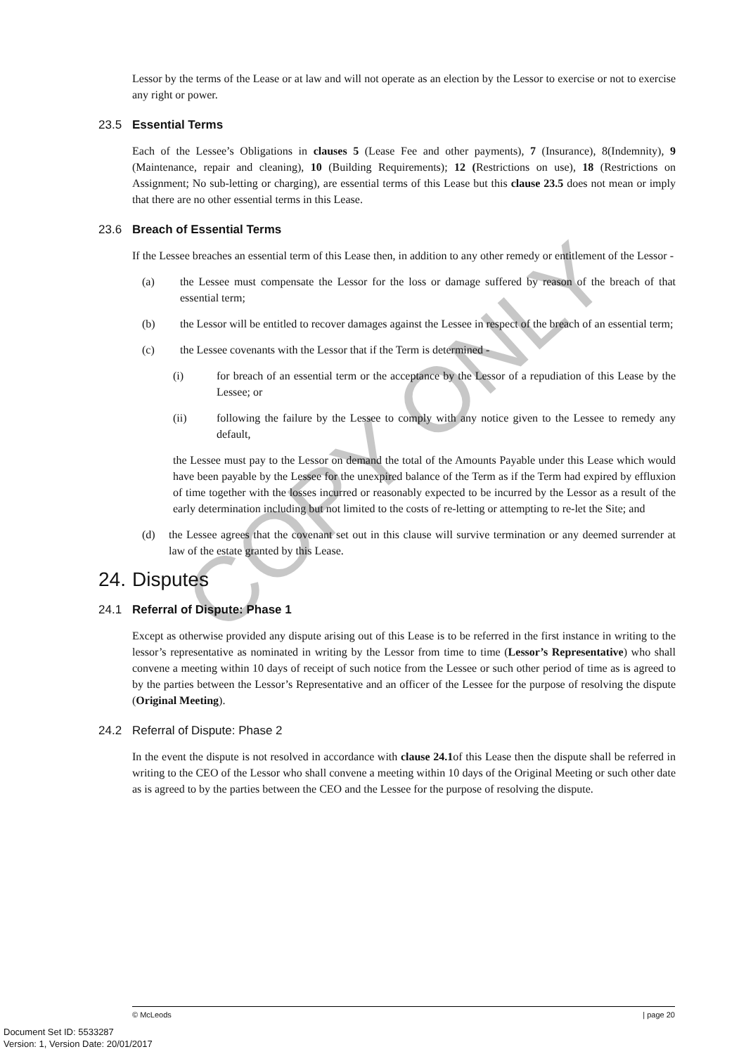Lessor by the terms of the Lease or at law and will not operate as an election by the Lessor to exercise or not to exercise any right or power.
23.5 Essential Terms
Each of the Lessee’s Obligations in clauses 5 (Lease Fee and other payments), 7 (Insurance), 8(Indemnity), 9 (Maintenance, repair and cleaning), 10 (Building Requirements); 12 (Restrictions on use), 18 (Restrictions on Assignment; No sub-letting or charging), are essential terms of this Lease but this clause 23.5 does not mean or imply that there are no other essential terms in this Lease.
23.6 Breach of Essential Terms
If the Lessee breaches an essential term of this Lease then, in addition to any other remedy or entitlement of the Lessor -
(a) the Lessee must compensate the Lessor for the loss or damage suffered by reason of the breach of that essential term;
(b) the Lessor will be entitled to recover damages against the Lessee in respect of the breach of an essential term;
(c) the Lessee covenants with the Lessor that if the Term is determined -
(i) for breach of an essential term or the acceptance by the Lessor of a repudiation of this Lease by the Lessee; or
(ii) following the failure by the Lessee to comply with any notice given to the Lessee to remedy any default,
the Lessee must pay to the Lessor on demand the total of the Amounts Payable under this Lease which would have been payable by the Lessee for the unexpired balance of the Term as if the Term had expired by effluxion of time together with the losses incurred or reasonably expected to be incurred by the Lessor as a result of the early determination including but not limited to the costs of re-letting or attempting to re-let the Site; and
(d) the Lessee agrees that the covenant set out in this clause will survive termination or any deemed surrender at law of the estate granted by this Lease.
24. Disputes
24.1 Referral of Dispute: Phase 1
Except as otherwise provided any dispute arising out of this Lease is to be referred in the first instance in writing to the lessor’s representative as nominated in writing by the Lessor from time to time (Lessor’s Representative) who shall convene a meeting within 10 days of receipt of such notice from the Lessee or such other period of time as is agreed to by the parties between the Lessor’s Representative and an officer of the Lessee for the purpose of resolving the dispute (Original Meeting).
24.2 Referral of Dispute: Phase 2
In the event the dispute is not resolved in accordance with clause 24.1of this Lease then the dispute shall be referred in writing to the CEO of the Lessor who shall convene a meeting within 10 days of the Original Meeting or such other date as is agreed to by the parties between the CEO and the Lessee for the purpose of resolving the dispute.
COPY ONLY
© McLeods | page 20
Document Set ID: 5533287
Version: 1, Version Date: 20/01/2017